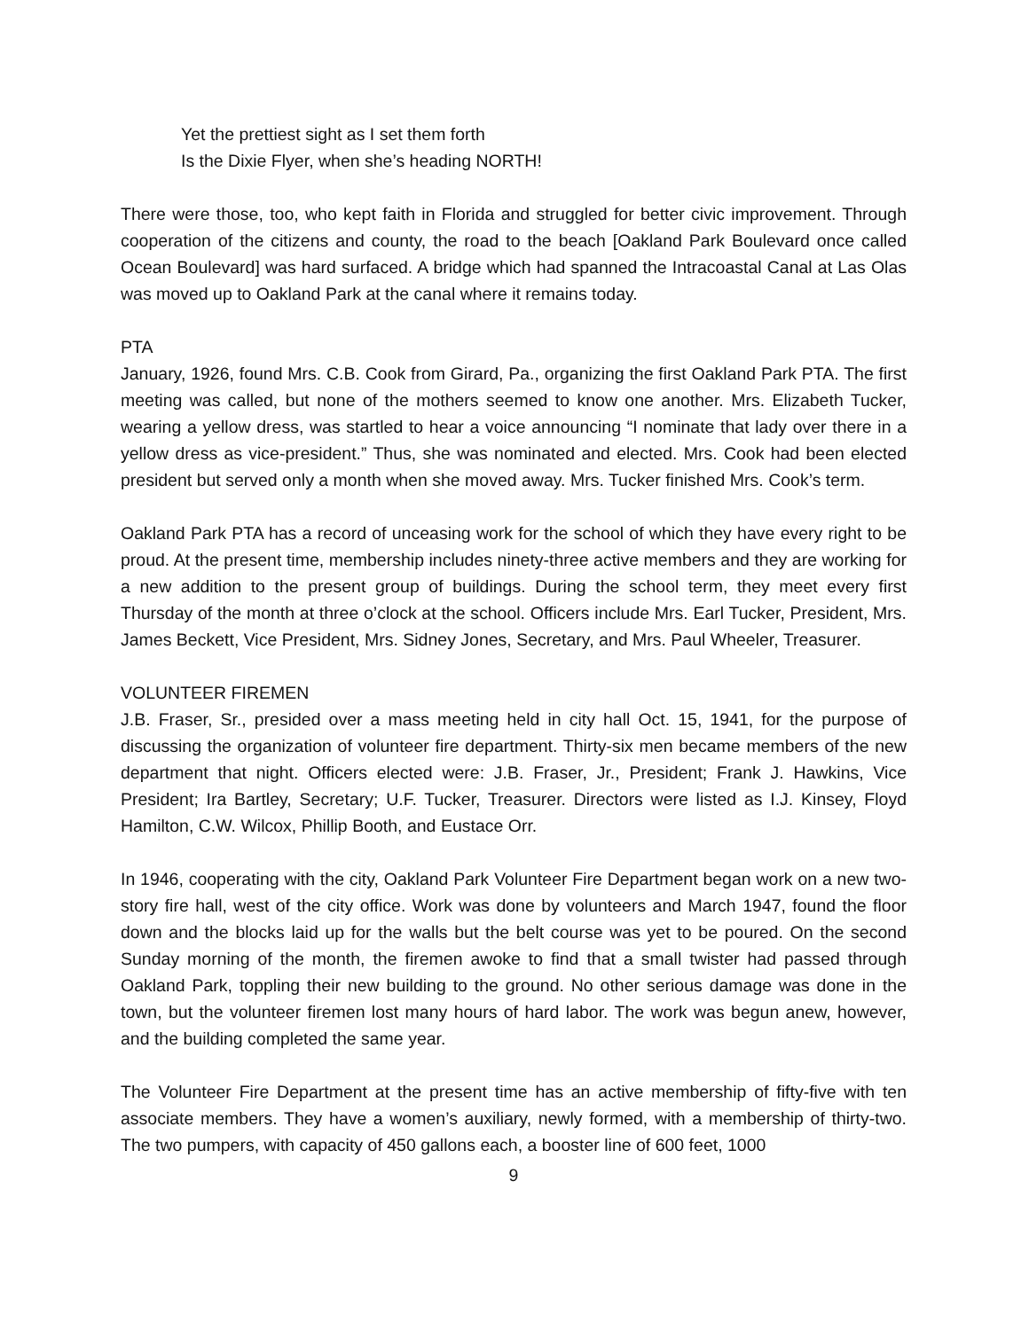Yet the prettiest sight as I set them forth
Is the Dixie Flyer, when she’s heading NORTH!
There were those, too, who kept faith in Florida and struggled for better civic improvement. Through cooperation of the citizens and county, the road to the beach [Oakland Park Boulevard once called Ocean Boulevard] was hard surfaced. A bridge which had spanned the Intracoastal Canal at Las Olas was moved up to Oakland Park at the canal where it remains today.
PTA
January, 1926, found Mrs. C.B. Cook from Girard, Pa., organizing the first Oakland Park PTA. The first meeting was called, but none of the mothers seemed to know one another. Mrs. Elizabeth Tucker, wearing a yellow dress, was startled to hear a voice announcing “I nominate that lady over there in a yellow dress as vice-president.” Thus, she was nominated and elected. Mrs. Cook had been elected president but served only a month when she moved away. Mrs. Tucker finished Mrs. Cook’s term.
Oakland Park PTA has a record of unceasing work for the school of which they have every right to be proud. At the present time, membership includes ninety-three active members and they are working for a new addition to the present group of buildings. During the school term, they meet every first Thursday of the month at three o’clock at the school. Officers include Mrs. Earl Tucker, President, Mrs. James Beckett, Vice President, Mrs. Sidney Jones, Secretary, and Mrs. Paul Wheeler, Treasurer.
VOLUNTEER FIREMEN
J.B. Fraser, Sr., presided over a mass meeting held in city hall Oct. 15, 1941, for the purpose of discussing the organization of volunteer fire department. Thirty-six men became members of the new department that night. Officers elected were: J.B. Fraser, Jr., President; Frank J. Hawkins, Vice President; Ira Bartley, Secretary; U.F. Tucker, Treasurer. Directors were listed as I.J. Kinsey, Floyd Hamilton, C.W. Wilcox, Phillip Booth, and Eustace Orr.
In 1946, cooperating with the city, Oakland Park Volunteer Fire Department began work on a new two-story fire hall, west of the city office. Work was done by volunteers and March 1947, found the floor down and the blocks laid up for the walls but the belt course was yet to be poured. On the second Sunday morning of the month, the firemen awoke to find that a small twister had passed through Oakland Park, toppling their new building to the ground. No other serious damage was done in the town, but the volunteer firemen lost many hours of hard labor. The work was begun anew, however, and the building completed the same year.
The Volunteer Fire Department at the present time has an active membership of fifty-five with ten associate members. They have a women’s auxiliary, newly formed, with a membership of thirty-two. The two pumpers, with capacity of 450 gallons each, a booster line of 600 feet, 1000
9